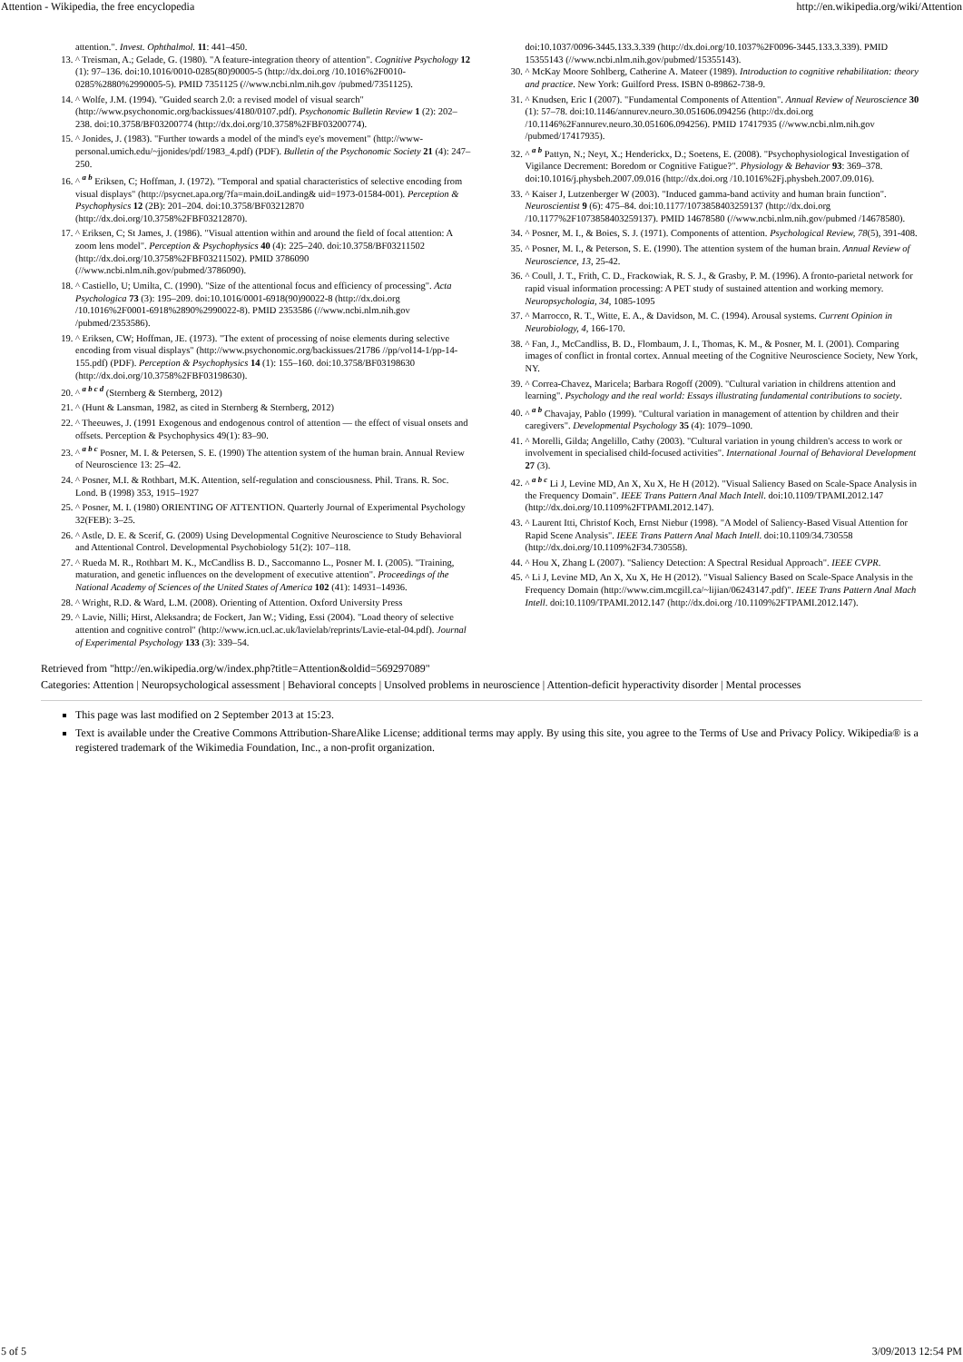Attention - Wikipedia, the free encyclopedia http://en.wikipedia.org/wiki/Attention
attention.". Invest. Ophthalmol. 11: 441–450.
13. ^ Treisman, A.; Gelade, G. (1980). "A feature-integration theory of attention". Cognitive Psychology 12 (1): 97–136. doi:10.1016/0010-0285(80)90005-5 (http://dx.doi.org /10.1016%2F0010-0285%2880%2990005-5). PMID 7351125 (//www.ncbi.nlm.nih.gov /pubmed/7351125).
14. ^ Wolfe, J.M. (1994). "Guided search 2.0: a revised model of visual search" (http://www.psychonomic.org/backissues/4180/0107.pdf). Psychonomic Bulletin Review 1 (2): 202–238. doi:10.3758/BF03200774 (http://dx.doi.org/10.3758%2FBF03200774).
15. ^ Jonides, J. (1983). "Further towards a model of the mind's eye's movement" (http://www-personal.umich.edu/~jjonides/pdf/1983_4.pdf) (PDF). Bulletin of the Psychonomic Society 21 (4): 247–250.
16. ^ <sup>a b</sup> Eriksen, C; Hoffman, J. (1972). "Temporal and spatial characteristics of selective encoding from visual displays" (http://psycnet.apa.org/?fa=main.doiLanding& uid=1973-01584-001). Perception & Psychophysics 12 (2B): 201–204. doi:10.3758/BF03212870 (http://dx.doi.org/10.3758%2FBF03212870).
17. ^ Eriksen, C; St James, J. (1986). "Visual attention within and around the field of focal attention: A zoom lens model". Perception & Psychophysics 40 (4): 225–240. doi:10.3758/BF03211502 (http://dx.doi.org/10.3758%2FBF03211502). PMID 3786090 (//www.ncbi.nlm.nih.gov/pubmed/3786090).
18. ^ Castiello, U; Umilta, C. (1990). "Size of the attentional focus and efficiency of processing". Acta Psychologica 73 (3): 195–209. doi:10.1016/0001-6918(90)90022-8 (http://dx.doi.org /10.1016%2F0001-6918%2890%2990022-8). PMID 2353586 (//www.ncbi.nlm.nih.gov /pubmed/2353586).
19. ^ Eriksen, CW; Hoffman, JE. (1973). "The extent of processing of noise elements during selective encoding from visual displays" (http://www.psychonomic.org/backissues/21786 //pp/vol14-1/pp-14-155.pdf) (PDF). Perception & Psychophysics 14 (1): 155–160. doi:10.3758/BF03198630 (http://dx.doi.org/10.3758%2FBF03198630).
20. ^ <sup>a b c d</sup> (Sternberg & Sternberg, 2012)
21. ^ (Hunt & Lansman, 1982, as cited in Sternberg & Sternberg, 2012)
22. ^ Theeuwes, J. (1991 Exogenous and endogenous control of attention — the effect of visual onsets and offsets. Perception & Psychophysics 49(1): 83–90.
23. ^ <sup>a b c</sup> Posner, M. I. & Petersen, S. E. (1990) The attention system of the human brain. Annual Review of Neuroscience 13: 25–42.
24. ^ Posner, M.I. & Rothbart, M.K. Attention, self-regulation and consciousness. Phil. Trans. R. Soc. Lond. B (1998) 353, 1915–1927
25. ^ Posner, M. I. (1980) ORIENTING OF ATTENTION. Quarterly Journal of Experimental Psychology 32(FEB): 3–25.
26. ^ Astle, D. E. & Scerif, G. (2009) Using Developmental Cognitive Neuroscience to Study Behavioral and Attentional Control. Developmental Psychobiology 51(2): 107–118.
27. ^ Rueda M. R., Rothbart M. K., McCandliss B. D., Saccomanno L., Posner M. I. (2005). "Training, maturation, and genetic influences on the development of executive attention". Proceedings of the National Academy of Sciences of the United States of America 102 (41): 14931–14936.
28. ^ Wright, R.D. & Ward, L.M. (2008). Orienting of Attention. Oxford University Press
29. ^ Lavie, Nilli; Hirst, Aleksandra; de Fockert, Jan W.; Viding, Essi (2004). "Load theory of selective attention and cognitive control" (http://www.icn.ucl.ac.uk/lavielab/reprints/Lavie-etal-04.pdf). Journal of Experimental Psychology 133 (3): 339–54.
doi:10.1037/0096-3445.133.3.339 (http://dx.doi.org/10.1037%2F0096-3445.133.3.339). PMID 15355143 (//www.ncbi.nlm.nih.gov/pubmed/15355143).
30. ^ McKay Moore Sohlberg, Catherine A. Mateer (1989). Introduction to cognitive rehabilitation: theory and practice. New York: Guilford Press. ISBN 0-89862-738-9.
31. ^ Knudsen, Eric I (2007). "Fundamental Components of Attention". Annual Review of Neuroscience 30 (1): 57–78. doi:10.1146/annurev.neuro.30.051606.094256 (http://dx.doi.org /10.1146%2Fannurev.neuro.30.051606.094256). PMID 17417935 (//www.ncbi.nlm.nih.gov /pubmed/17417935).
32. ^ <sup>a b</sup> Pattyn, N.; Neyt, X.; Henderickx, D.; Soetens, E. (2008). "Psychophysiological Investigation of Vigilance Decrement: Boredom or Cognitive Fatigue?". Physiology & Behavior 93: 369–378. doi:10.1016/j.physbeh.2007.09.016 (http://dx.doi.org /10.1016%2Fj.physbeh.2007.09.016).
33. ^ Kaiser J, Lutzenberger W (2003). "Induced gamma-band activity and human brain function". Neuroscientist 9 (6): 475–84. doi:10.1177/1073858403259137 (http://dx.doi.org /10.1177%2F1073858403259137). PMID 14678580 (//www.ncbi.nlm.nih.gov/pubmed /14678580).
34. ^ Posner, M. I., & Boies, S. J. (1971). Components of attention. Psychological Review, 78(5), 391-408.
35. ^ Posner, M. I., & Peterson, S. E. (1990). The attention system of the human brain. Annual Review of Neuroscience, 13, 25-42.
36. ^ Coull, J. T., Frith, C. D., Frackowiak, R. S. J., & Grasby, P. M. (1996). A fronto-parietal network for rapid visual information processing: A PET study of sustained attention and working memory. Neuropsychologia, 34, 1085-1095
37. ^ Marrocco, R. T., Witte, E. A., & Davidson, M. C. (1994). Arousal systems. Current Opinion in Neurobiology, 4, 166-170.
38. ^ Fan, J., McCandliss, B. D., Flombaum, J. I., Thomas, K. M., & Posner, M. I. (2001). Comparing images of conflict in frontal cortex. Annual meeting of the Cognitive Neuroscience Society, New York, NY.
39. ^ Correa-Chavez, Maricela; Barbara Rogoff (2009). "Cultural variation in childrens attention and learning". Psychology and the real world: Essays illustrating fundamental contributions to society.
40. ^ <sup>a b</sup> Chavajay, Pablo (1999). "Cultural variation in management of attention by children and their caregivers". Developmental Psychology 35 (4): 1079–1090.
41. ^ Morelli, Gilda; Angelillo, Cathy (2003). "Cultural variation in young children's access to work or involvement in specialised child-focused activities". International Journal of Behavioral Development 27 (3).
42. ^ <sup>a b c</sup> Li J, Levine MD, An X, Xu X, He H (2012). "Visual Saliency Based on Scale-Space Analysis in the Frequency Domain". IEEE Trans Pattern Anal Mach Intell. doi:10.1109/TPAMI.2012.147 (http://dx.doi.org/10.1109%2FTPAMI.2012.147).
43. ^ Laurent Itti, Christof Koch, Ernst Niebur (1998). "A Model of Saliency-Based Visual Attention for Rapid Scene Analysis". IEEE Trans Pattern Anal Mach Intell. doi:10.1109/34.730558 (http://dx.doi.org/10.1109%2F34.730558).
44. ^ Hou X, Zhang L (2007). "Saliency Detection: A Spectral Residual Approach". IEEE CVPR.
45. ^ Li J, Levine MD, An X, Xu X, He H (2012). "Visual Saliency Based on Scale-Space Analysis in the Frequency Domain (http://www.cim.mcgill.ca/~lijian/06243147.pdf)". IEEE Trans Pattern Anal Mach Intell. doi:10.1109/TPAMI.2012.147 (http://dx.doi.org /10.1109%2FTPAMI.2012.147).
Retrieved from "http://en.wikipedia.org/w/index.php?title=Attention&oldid=569297089"
Categories: Attention | Neuropsychological assessment | Behavioral concepts | Unsolved problems in neuroscience | Attention-deficit hyperactivity disorder | Mental processes
This page was last modified on 2 September 2013 at 15:23.
Text is available under the Creative Commons Attribution-ShareAlike License; additional terms may apply. By using this site, you agree to the Terms of Use and Privacy Policy. Wikipedia® is a registered trademark of the Wikimedia Foundation, Inc., a non-profit organization.
5 of 5 3/09/2013 12:54 PM